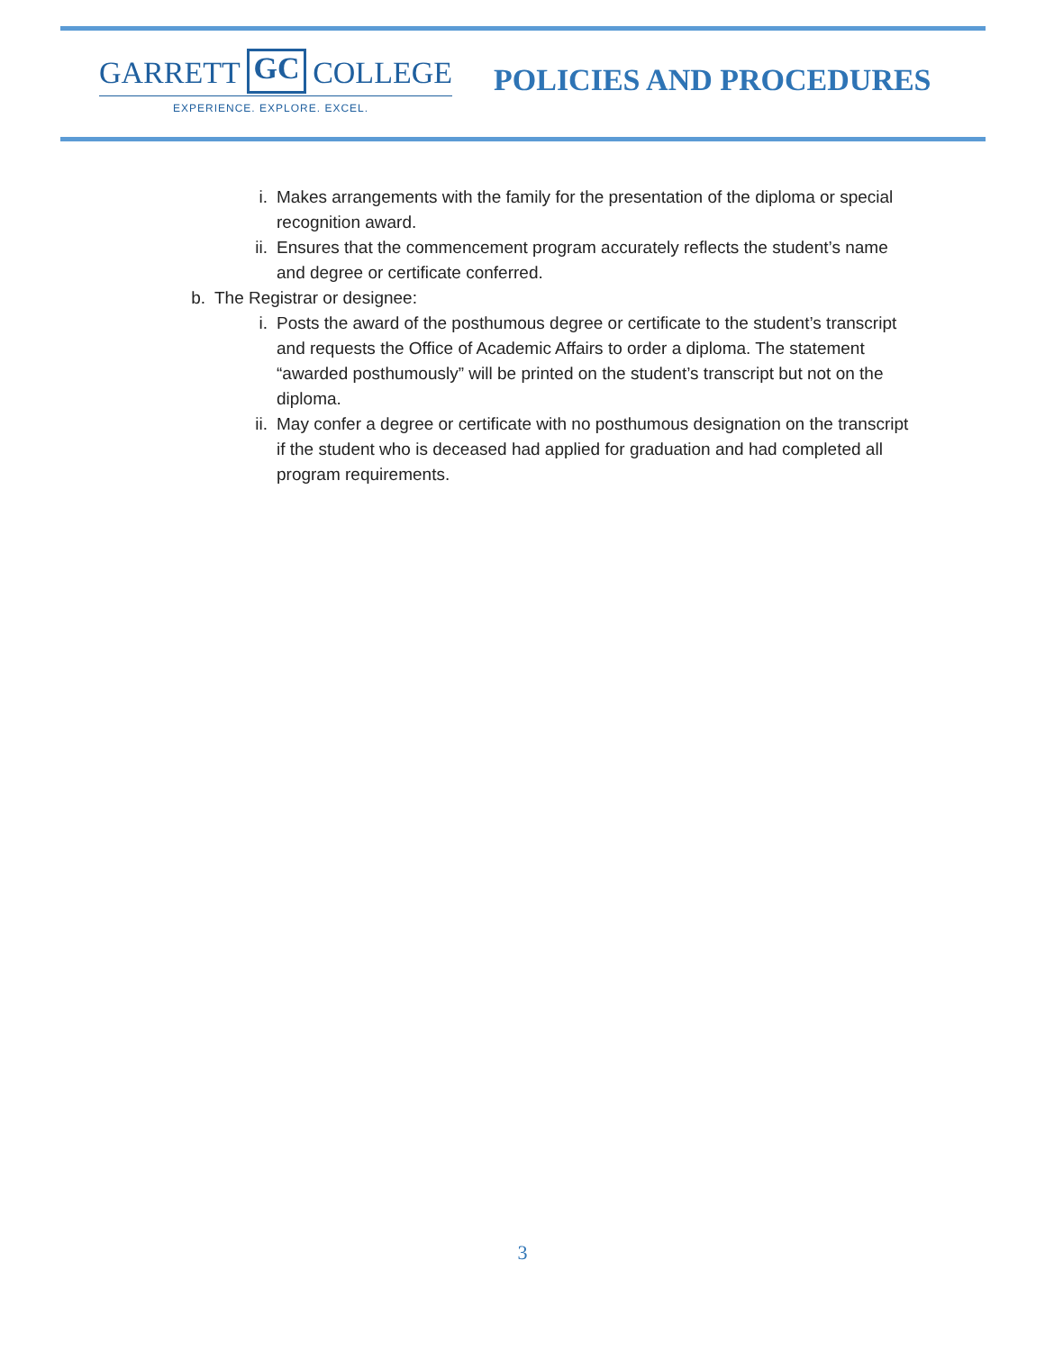GARRETT GC COLLEGE
EXPERIENCE. EXPLORE. EXCEL.
POLICIES AND PROCEDURES
i. Makes arrangements with the family for the presentation of the diploma or special recognition award.
ii. Ensures that the commencement program accurately reflects the student’s name and degree or certificate conferred.
b. The Registrar or designee:
i. Posts the award of the posthumous degree or certificate to the student’s transcript and requests the Office of Academic Affairs to order a diploma. The statement “awarded posthumously” will be printed on the student’s transcript but not on the diploma.
ii. May confer a degree or certificate with no posthumous designation on the transcript if the student who is deceased had applied for graduation and had completed all program requirements.
3